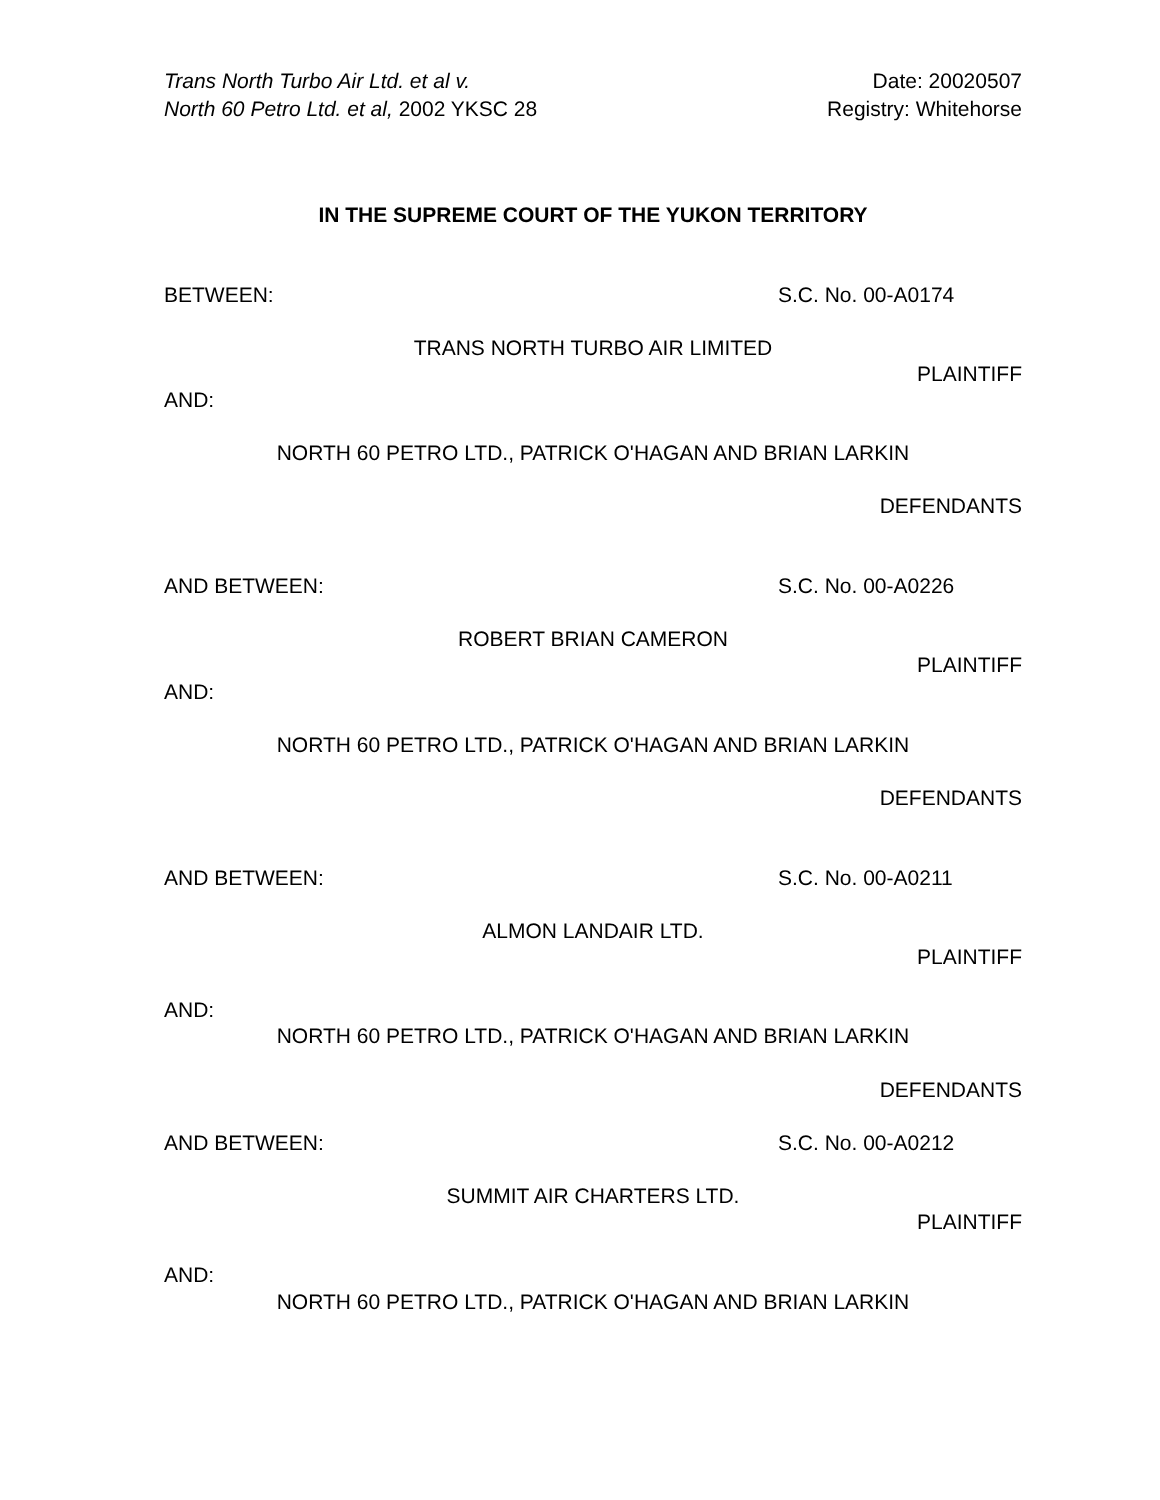Trans North Turbo Air Ltd. et al v. Date: 20020507
North 60 Petro Ltd. et al, 2002 YKSC 28 Registry: Whitehorse
IN THE SUPREME COURT OF THE YUKON TERRITORY
BETWEEN: S.C. No. 00-A0174
TRANS NORTH TURBO AIR LIMITED
PLAINTIFF
AND:
NORTH 60 PETRO LTD., PATRICK O'HAGAN AND BRIAN LARKIN
DEFENDANTS
AND BETWEEN: S.C. No. 00-A0226
ROBERT BRIAN CAMERON
PLAINTIFF
AND:
NORTH 60 PETRO LTD., PATRICK O'HAGAN AND BRIAN LARKIN
DEFENDANTS
AND BETWEEN: S.C. No. 00-A0211
ALMON LANDAIR LTD.
PLAINTIFF
AND:
NORTH 60 PETRO LTD., PATRICK O'HAGAN AND BRIAN LARKIN
DEFENDANTS
AND BETWEEN: S.C. No. 00-A0212
SUMMIT AIR CHARTERS LTD.
PLAINTIFF
AND:
NORTH 60 PETRO LTD., PATRICK O'HAGAN AND BRIAN LARKIN